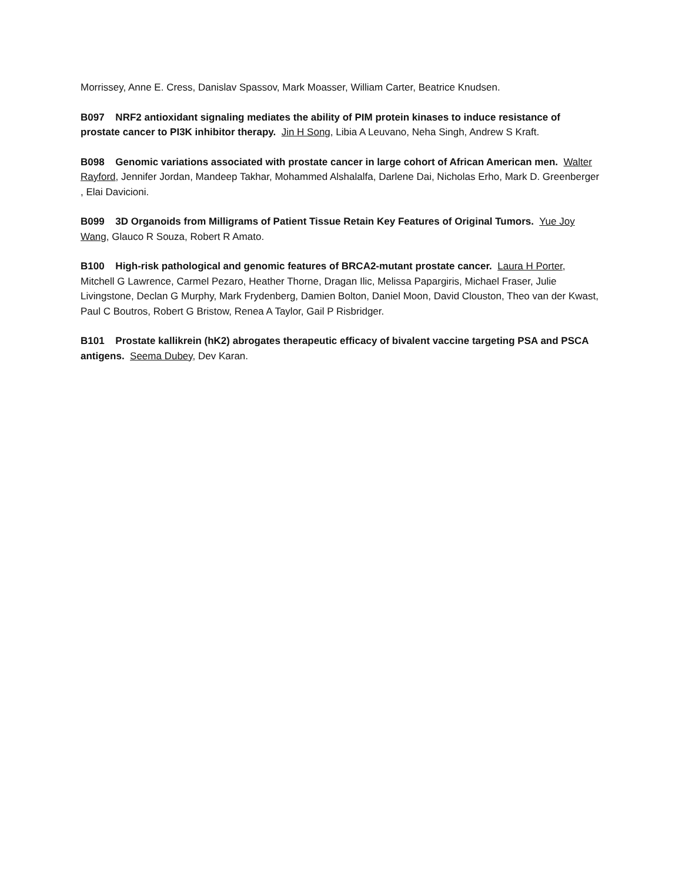Morrissey, Anne E. Cress, Danislav Spassov, Mark Moasser, William Carter, Beatrice Knudsen.
B097 NRF2 antioxidant signaling mediates the ability of PIM protein kinases to induce resistance of prostate cancer to PI3K inhibitor therapy. Jin H Song, Libia A Leuvano, Neha Singh, Andrew S Kraft.
B098 Genomic variations associated with prostate cancer in large cohort of African American men. Walter Rayford, Jennifer Jordan, Mandeep Takhar, Mohammed Alshalalfa, Darlene Dai, Nicholas Erho, Mark D. Greenberger , Elai Davicioni.
B099 3D Organoids from Milligrams of Patient Tissue Retain Key Features of Original Tumors. Yue Joy Wang, Glauco R Souza, Robert R Amato.
B100 High-risk pathological and genomic features of BRCA2-mutant prostate cancer. Laura H Porter, Mitchell G Lawrence, Carmel Pezaro, Heather Thorne, Dragan Ilic, Melissa Papargiris, Michael Fraser, Julie Livingstone, Declan G Murphy, Mark Frydenberg, Damien Bolton, Daniel Moon, David Clouston, Theo van der Kwast, Paul C Boutros, Robert G Bristow, Renea A Taylor, Gail P Risbridger.
B101 Prostate kallikrein (hK2) abrogates therapeutic efficacy of bivalent vaccine targeting PSA and PSCA antigens. Seema Dubey, Dev Karan.